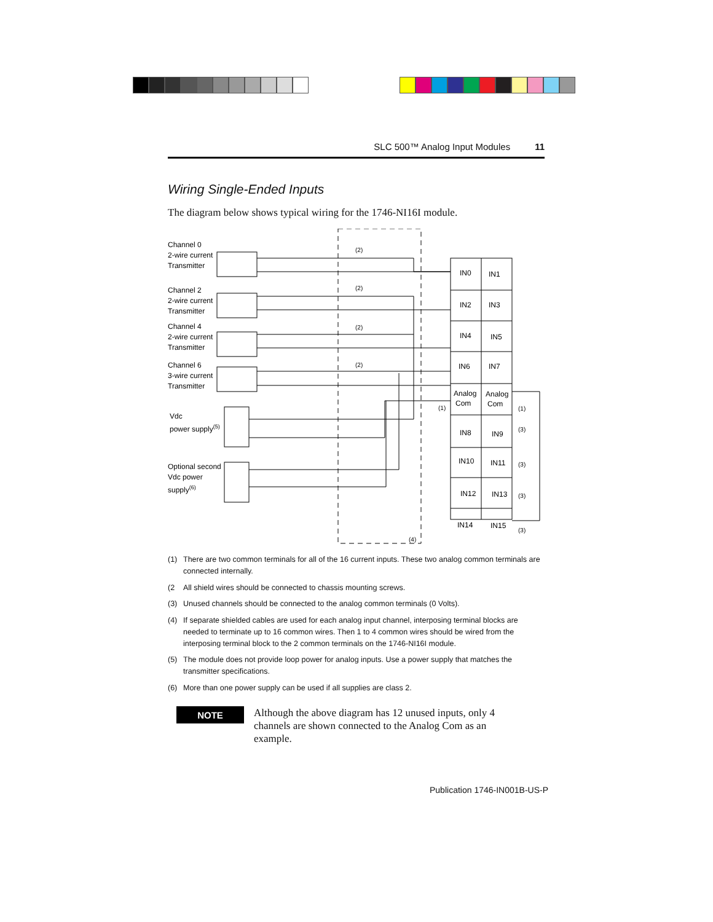SLC 500™ Analog Input Modules 11
Wiring Single-Ended Inputs
The diagram below shows typical wiring for the 1746-NI16I module.
Channel 0
2-wire current
Transmitter
Channel 2
2-wire current
Transmitter
Channel 4
2-wire current
Transmitter
Channel 6
3-wire current
Transmitter
Vdc
power supply(5)
Optional second
Vdc power
supply(6)
IN0
IN1
IN2
IN3
IN4
IN5
IN6
IN7
Analog
Com
Analog
Com
IN8
IN9
IN10
IN11
IN12
IN13
IN14
IN15
(2)
(2)
(2)
(2)
(1)
(1)
(3)
(3)
(3)
(3)
(4)
(1) There are two common terminals for all of the 16 current inputs. These two analog common terminals are connected internally.
(2 All shield wires should be connected to chassis mounting screws.
(3) Unused channels should be connected to the analog common terminals (0 Volts).
(4) If separate shielded cables are used for each analog input channel, interposing terminal blocks are needed to terminate up to 16 common wires. Then 1 to 4 common wires should be wired from the interposing terminal block to the 2 common terminals on the 1746-NI16I module.
(5) The module does not provide loop power for analog inputs. Use a power supply that matches the transmitter specifications.
(6) More than one power supply can be used if all supplies are class 2.
NOTE
Although the above diagram has 12 unused inputs, only 4 channels are shown connected to the Analog Com as an example.
Publication 1746-IN001B-US-P